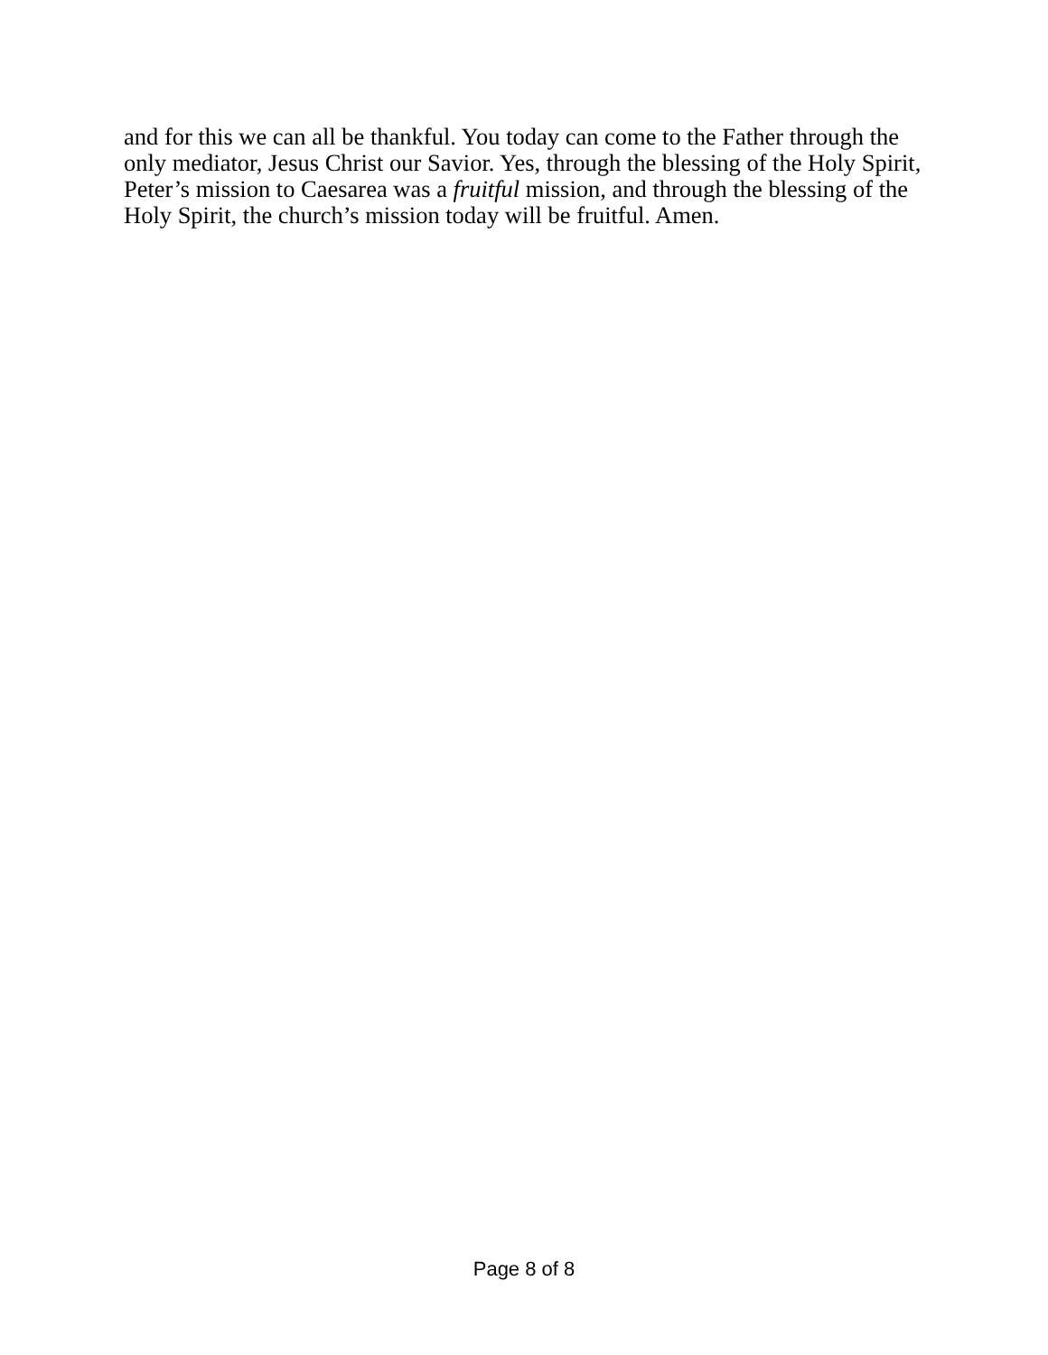and for this we can all be thankful. You today can come to the Father through the only mediator, Jesus Christ our Savior. Yes, through the blessing of the Holy Spirit, Peter’s mission to Caesarea was a fruitful mission, and through the blessing of the Holy Spirit, the church’s mission today will be fruitful. Amen.
Page 8 of 8